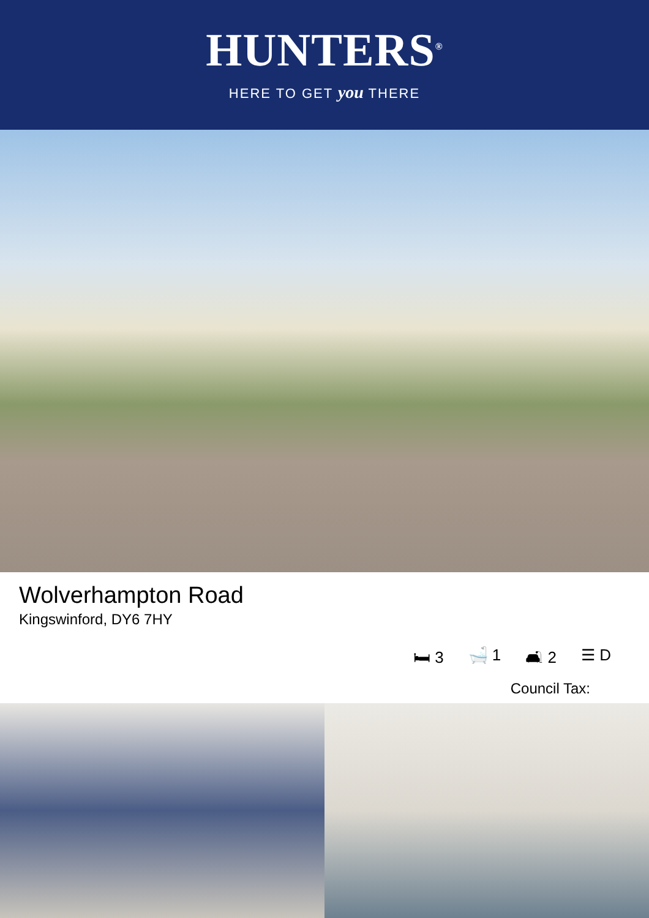HUNTERS<sup>®</sup>
HERE TO GET you THERE
Wolverhampton Road
Kingswinford, DY6 7HY
🛏 3 🛁 1 🛋 2 ☰ D
Council Tax: